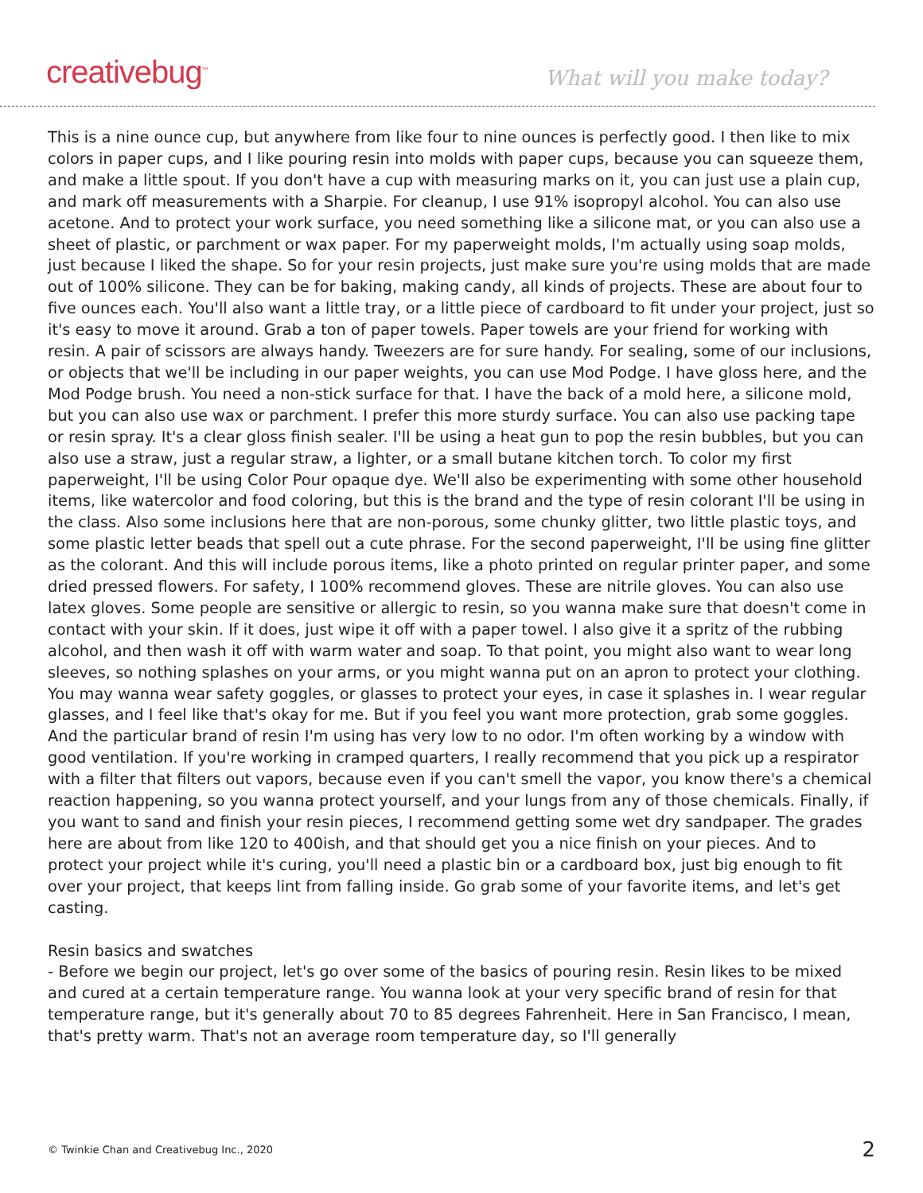creativebug<sup>™</sup>
What will you make today?
This is a nine ounce cup, but anywhere from like four to nine ounces is perfectly good. I then like to mix colors in paper cups, and I like pouring resin into molds with paper cups, because you can squeeze them, and make a little spout. If you don't have a cup with measuring marks on it, you can just use a plain cup, and mark off measurements with a Sharpie. For cleanup, I use 91% isopropyl alcohol. You can also use acetone. And to protect your work surface, you need something like a silicone mat, or you can also use a sheet of plastic, or parchment or wax paper. For my paperweight molds, I'm actually using soap molds, just because I liked the shape. So for your resin projects, just make sure you're using molds that are made out of 100% silicone. They can be for baking, making candy, all kinds of projects. These are about four to five ounces each. You'll also want a little tray, or a little piece of cardboard to fit under your project, just so it's easy to move it around. Grab a ton of paper towels. Paper towels are your friend for working with resin. A pair of scissors are always handy. Tweezers are for sure handy. For sealing, some of our inclusions, or objects that we'll be including in our paper weights, you can use Mod Podge. I have gloss here, and the Mod Podge brush. You need a non-stick surface for that. I have the back of a mold here, a silicone mold, but you can also use wax or parchment. I prefer this more sturdy surface. You can also use packing tape or resin spray. It's a clear gloss finish sealer. I'll be using a heat gun to pop the resin bubbles, but you can also use a straw, just a regular straw, a lighter, or a small butane kitchen torch. To color my first paperweight, I'll be using Color Pour opaque dye. We'll also be experimenting with some other household items, like watercolor and food coloring, but this is the brand and the type of resin colorant I'll be using in the class. Also some inclusions here that are non-porous, some chunky glitter, two little plastic toys, and some plastic letter beads that spell out a cute phrase. For the second paperweight, I'll be using fine glitter as the colorant. And this will include porous items, like a photo printed on regular printer paper, and some dried pressed flowers. For safety, I 100% recommend gloves. These are nitrile gloves. You can also use latex gloves. Some people are sensitive or allergic to resin, so you wanna make sure that doesn't come in contact with your skin. If it does, just wipe it off with a paper towel. I also give it a spritz of the rubbing alcohol, and then wash it off with warm water and soap. To that point, you might also want to wear long sleeves, so nothing splashes on your arms, or you might wanna put on an apron to protect your clothing. You may wanna wear safety goggles, or glasses to protect your eyes, in case it splashes in. I wear regular glasses, and I feel like that's okay for me. But if you feel you want more protection, grab some goggles. And the particular brand of resin I'm using has very low to no odor. I'm often working by a window with good ventilation. If you're working in cramped quarters, I really recommend that you pick up a respirator with a filter that filters out vapors, because even if you can't smell the vapor, you know there's a chemical reaction happening, so you wanna protect yourself, and your lungs from any of those chemicals. Finally, if you want to sand and finish your resin pieces, I recommend getting some wet dry sandpaper. The grades here are about from like 120 to 400ish, and that should get you a nice finish on your pieces. And to protect your project while it's curing, you'll need a plastic bin or a cardboard box, just big enough to fit over your project, that keeps lint from falling inside. Go grab some of your favorite items, and let's get casting.
Resin basics and swatches
- Before we begin our project, let's go over some of the basics of pouring resin. Resin likes to be mixed and cured at a certain temperature range. You wanna look at your very specific brand of resin for that temperature range, but it's generally about 70 to 85 degrees Fahrenheit. Here in San Francisco, I mean, that's pretty warm. That's not an average room temperature day, so I'll generally
© Twinkie Chan and Creativebug Inc., 2020 2